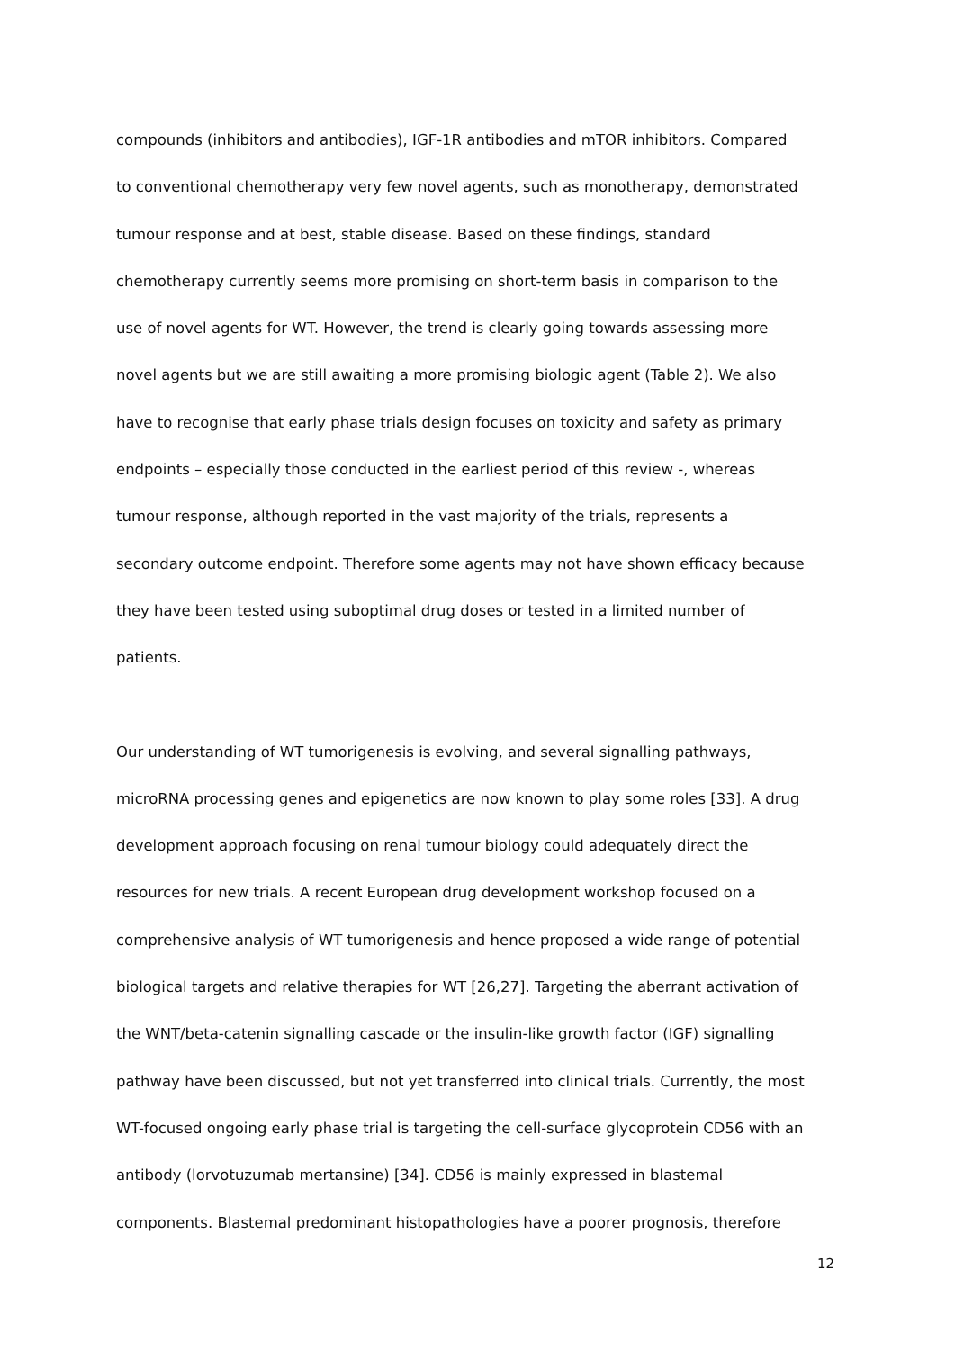compounds (inhibitors and antibodies), IGF-1R antibodies and mTOR inhibitors. Compared
to conventional chemotherapy very few novel agents, such as monotherapy, demonstrated
tumour response and at best, stable disease. Based on these findings, standard
chemotherapy currently seems more promising on short-term basis in comparison to the
use of novel agents for WT. However, the trend is clearly going towards assessing more
novel agents but we are still awaiting a more promising biologic agent (Table 2). We also
have to recognise that early phase trials design focuses on toxicity and safety as primary
endpoints – especially those conducted in the earliest period of this review -, whereas
tumour response, although reported in the vast majority of the trials, represents a
secondary outcome endpoint. Therefore some agents may not have shown efficacy because
they have been tested using suboptimal drug doses or tested in a limited number of
patients.
Our understanding of WT tumorigenesis is evolving, and several signalling pathways,
microRNA processing genes and epigenetics are now known to play some roles [33]. A drug
development approach focusing on renal tumour biology could adequately direct the
resources for new trials. A recent European drug development workshop focused on a
comprehensive analysis of WT tumorigenesis and hence proposed a wide range of potential
biological targets and relative therapies for WT [26,27]. Targeting the aberrant activation of
the WNT/beta-catenin signalling cascade or the insulin-like growth factor (IGF) signalling
pathway have been discussed, but not yet transferred into clinical trials. Currently, the most
WT-focused ongoing early phase trial is targeting the cell-surface glycoprotein CD56 with an
antibody (lorvotuzumab mertansine) [34]. CD56 is mainly expressed in blastemal
components. Blastemal predominant histopathologies have a poorer prognosis, therefore
12